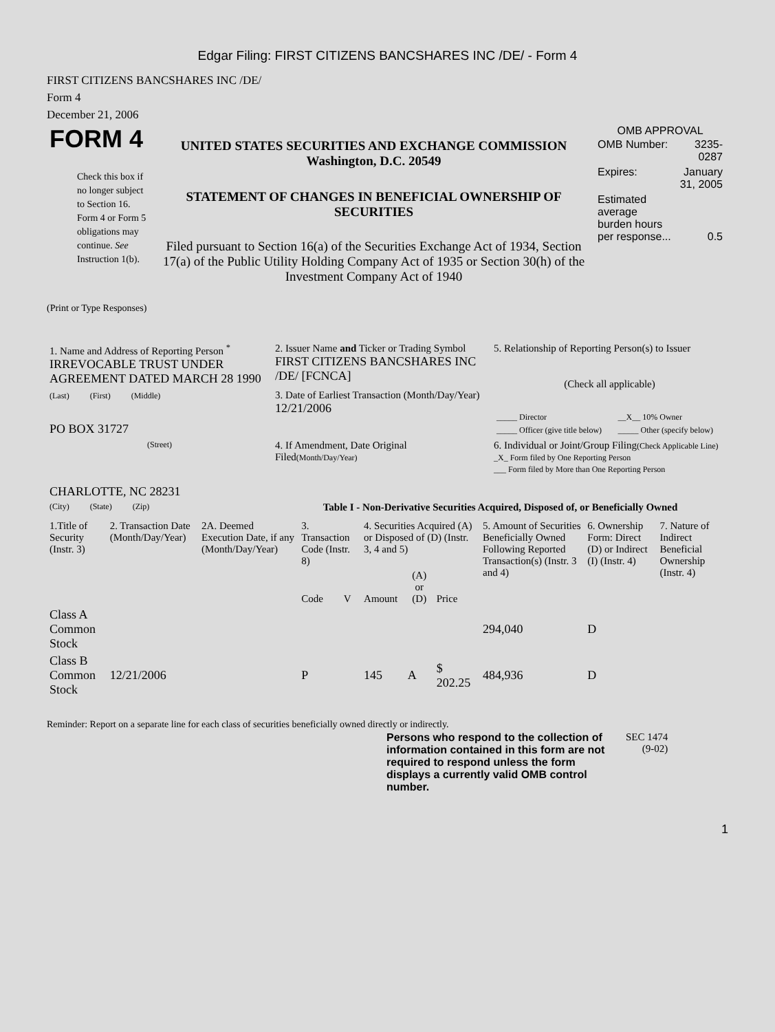Edgar Filing: FIRST CITIZENS BANCSHARES INC /DE/ - Form 4
FIRST CITIZENS BANCSHARES INC /DE/
Form 4
December 21, 2006
| FORM 4 Check this box if no longer subject to Section 16. Form 4 or Form 5 obligations may continue. See Instruction 1(b). | UNITED STATES SECURITIES AND EXCHANGE COMMISSION Washington, D.C. 20549 STATEMENT OF CHANGES IN BENEFICIAL OWNERSHIP OF SECURITIES Filed pursuant to Section 16(a) of the Securities Exchange Act of 1934, Section 17(a) of the Public Utility Holding Company Act of 1935 or Section 30(h) of the Investment Company Act of 1940 | OMB APPROVAL / OMB Number: / 3235-0287 / / Expires: / January 31, 2005 / / Estimated average burden hours per response... / 0.5 / |
(Print or Type Responses)
| 1. Name and Address of Reporting Person <sup>*</sup> IRREVOCABLE TRUST UNDER AGREEMENT DATED MARCH 28 1990 | 2. Issuer Name and Ticker or Trading Symbol FIRST CITIZENS BANCSHARES INC /DE/ [FCNCA] | 5. Relationship of Reporting Person(s) to Issuer (Check all applicable) / _____ Director / __X__ 10% Owner / / _____ Officer (give title below) / _____ Other (specify below) / |
| (Last) (First) (Middle) PO BOX 31727 | 3. Date of Earliest Transaction (Month/Day/Year) 12/21/2006 | |
| (Street) CHARLOTTE, NC 28231 | 4. If Amendment, Date Original Filed (Month/Day/Year) | 6. Individual or Joint/Group Filing (Check Applicable Line) _X_ Form filed by One Reporting Person ___ Form filed by More than One Reporting Person |
| (City) (State) (Zip) | Table I - Non-Derivative Securities Acquired, Disposed of, or Beneficially Owned | |
| 1.Title of Security (Instr. 3) | 2. Transaction Date (Month/Day/Year) | 2A. Deemed Execution Date, if any (Month/Day/Year) | 3. Transaction Code (Instr. 8) | | 4. Securities Acquired (A) or Disposed of (D) (Instr. 3, 4 and 5) | | | 5. Amount of Securities Beneficially Owned Following Reported Transaction(s) (Instr. 3 and 4) | 6. Ownership Form: Direct (D) or Indirect (I) (Instr. 4) | 7. Nature of Indirect Beneficial Ownership (Instr. 4) |
| --- | --- | --- | --- | --- | --- | --- | --- | --- | --- | --- |
| | | | Code | V | Amount | (A) or (D) | Price | | | |
| Class A Common Stock | | | | | | | | 294,040 | D | |
| Class B Common Stock | 12/21/2006 | | P | | 145 | A | $ 202.25 | 484,936 | D | |
Reminder: Report on a separate line for each class of securities beneficially owned directly or indirectly.
| Persons who respond to the collection of information contained in this form are not required to respond unless the form displays a currently valid OMB control number. | SEC 1474 (9-02) |
1